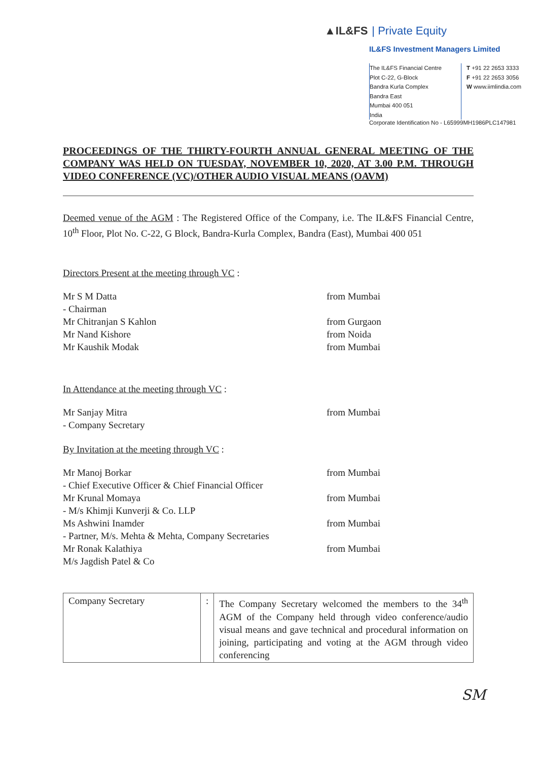▲IL&FS | Private Equity
IL&FS Investment Managers Limited
The IL&FS Financial Centre
Plot C-22, G-Block
Bandra Kurla Complex
Bandra East
Mumbai 400 051
India
T +91 22 2653 3333
F +91 22 2653 3056
W www.iimlindia.com
Corporate Identification No - L65999MH1986PLC147981
PROCEEDINGS OF THE THIRTY-FOURTH ANNUAL GENERAL MEETING OF THE COMPANY WAS HELD ON TUESDAY, NOVEMBER 10, 2020, AT 3.00 P.M. THROUGH VIDEO CONFERENCE (VC)/OTHER AUDIO VISUAL MEANS (OAVM)
Deemed venue of the AGM : The Registered Office of the Company, i.e. The IL&FS Financial Centre, 10<sup>th</sup> Floor, Plot No. C-22, G Block, Bandra-Kurla Complex, Bandra (East), Mumbai 400 051
Directors Present at the meeting through VC :
Mr S M Datta
- Chairman
from Mumbai
Mr Chitranjan S Kahlon from Gurgaon
Mr Nand Kishore from Noida
Mr Kaushik Modak from Mumbai
In Attendance at the meeting through VC :
Mr Sanjay Mitra
- Company Secretary
from Mumbai
By Invitation at the meeting through VC :
Mr Manoj Borkar
- Chief Executive Officer & Chief Financial Officer
from Mumbai
Mr Krunal Momaya
- M/s Khimji Kunverji & Co. LLP
from Mumbai
Ms Ashwini Inamder
- Partner, M/s. Mehta & Mehta, Company Secretaries
from Mumbai
Mr Ronak Kalathiya
M/s Jagdish Patel & Co
from Mumbai
| Company Secretary | : | The Company Secretary welcomed the members to the 34<sup>th</sup> AGM of the Company held through video conference/audio visual means and gave technical and procedural information on joining, participating and voting at the AGM through video conferencing |
SM